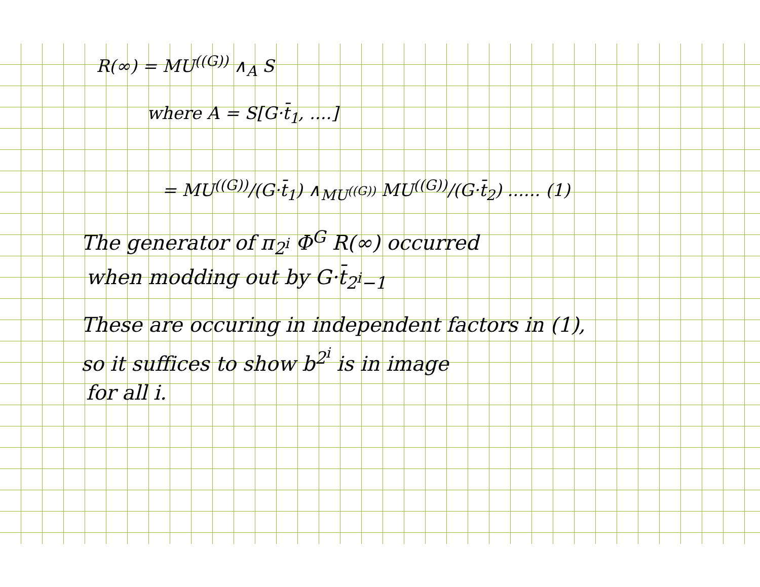R(∞) = MU<sup>((G))</sup> ∧<sub>A</sub> S
where A = S[G·t̄<sub>1</sub>, ....]
= MU<sup>((G))</sup>/(G·t̄<sub>1</sub>) ∧<sub>MU<sup>((G))</sup></sub> MU<sup>((G))</sup>/(G·t̄<sub>2</sub>) ...... (1)
The generator of π<sub>2<sup>i</sup></sub> Φ<sup>G</sup> R(∞) occurred
when modding out by G·t̄<sub>2<sup>i</sup>−1</sub>
These are occuring in independent factors in (1),
so it suffices to show b<sup>2<sup>i</sup></sup> is in image
for all i.